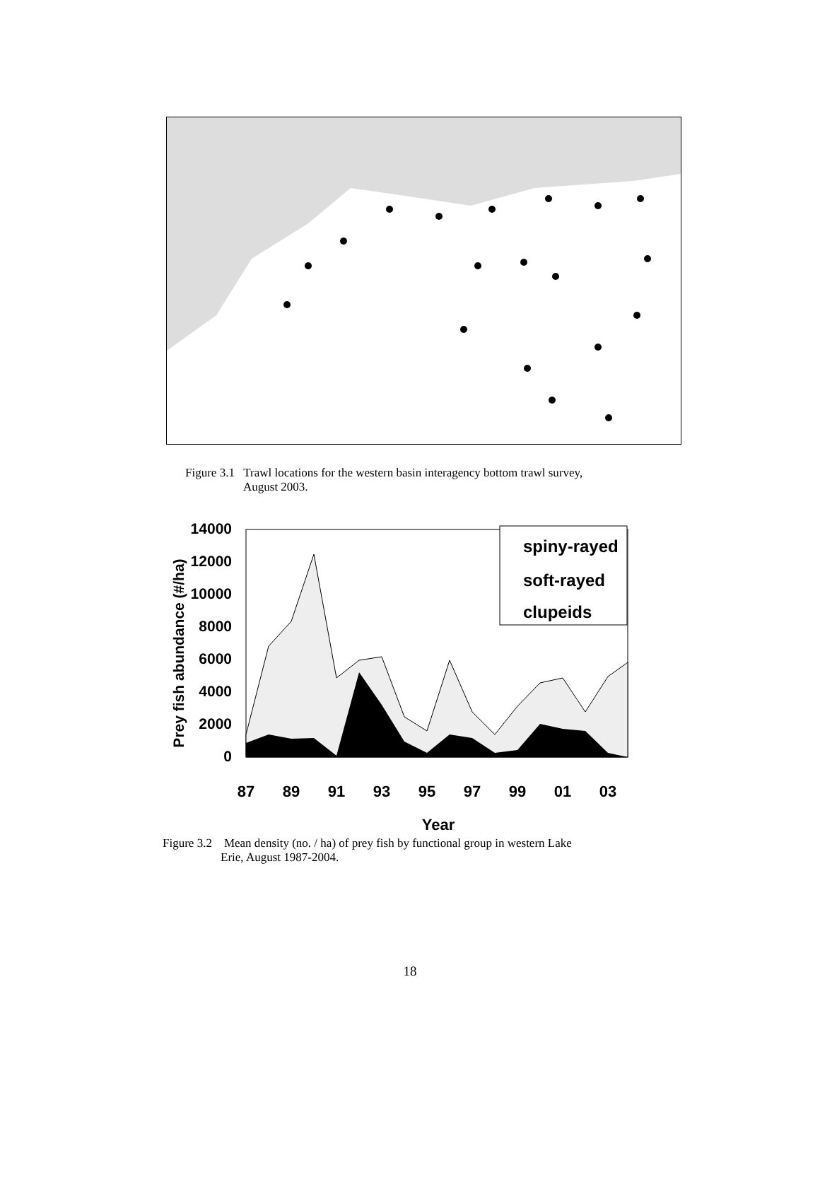Figure 3.1 Trawl locations for the western basin interagency bottom trawl survey,
August 2003.
Prey fish abundance (#/ha)
14000
12000
10000
8000
6000
4000
2000
0
spiny-rayed
soft-rayed
clupeids
87
89
91
93
95
97
99
01
03
Year
Figure 3.2 Mean density (no. / ha) of prey fish by functional group in western Lake
Erie, August 1987-2004.
18